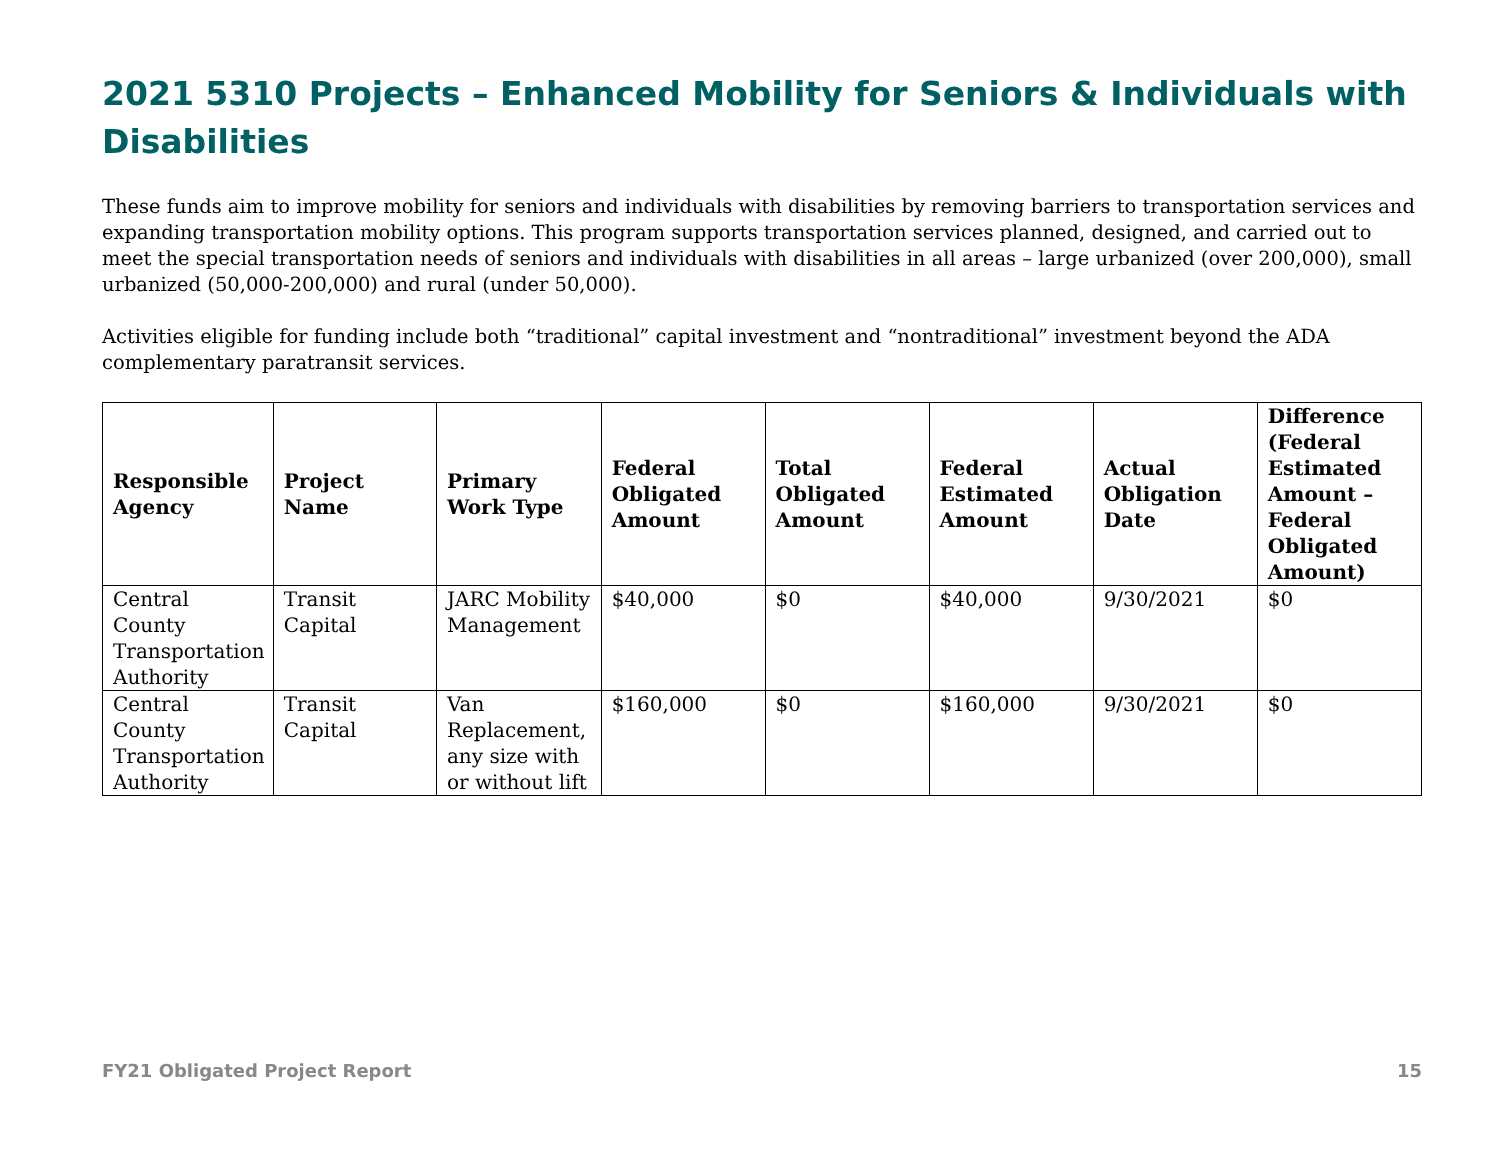2021 5310 Projects – Enhanced Mobility for Seniors & Individuals with Disabilities
These funds aim to improve mobility for seniors and individuals with disabilities by removing barriers to transportation services and expanding transportation mobility options. This program supports transportation services planned, designed, and carried out to meet the special transportation needs of seniors and individuals with disabilities in all areas – large urbanized (over 200,000), small urbanized (50,000-200,000) and rural (under 50,000).
Activities eligible for funding include both “traditional” capital investment and “nontraditional” investment beyond the ADA complementary paratransit services.
| Responsible Agency | Project Name | Primary Work Type | Federal Obligated Amount | Total Obligated Amount | Federal Estimated Amount | Actual Obligation Date | Difference (Federal Estimated Amount – Federal Obligated Amount) |
| --- | --- | --- | --- | --- | --- | --- | --- |
| Central County Transportation Authority | Transit Capital | JARC Mobility Management | $40,000 | $0 | $40,000 | 9/30/2021 | $0 |
| Central County Transportation Authority | Transit Capital | Van Replacement, any size with or without lift | $160,000 | $0 | $160,000 | 9/30/2021 | $0 |
FY21 Obligated Project Report 15